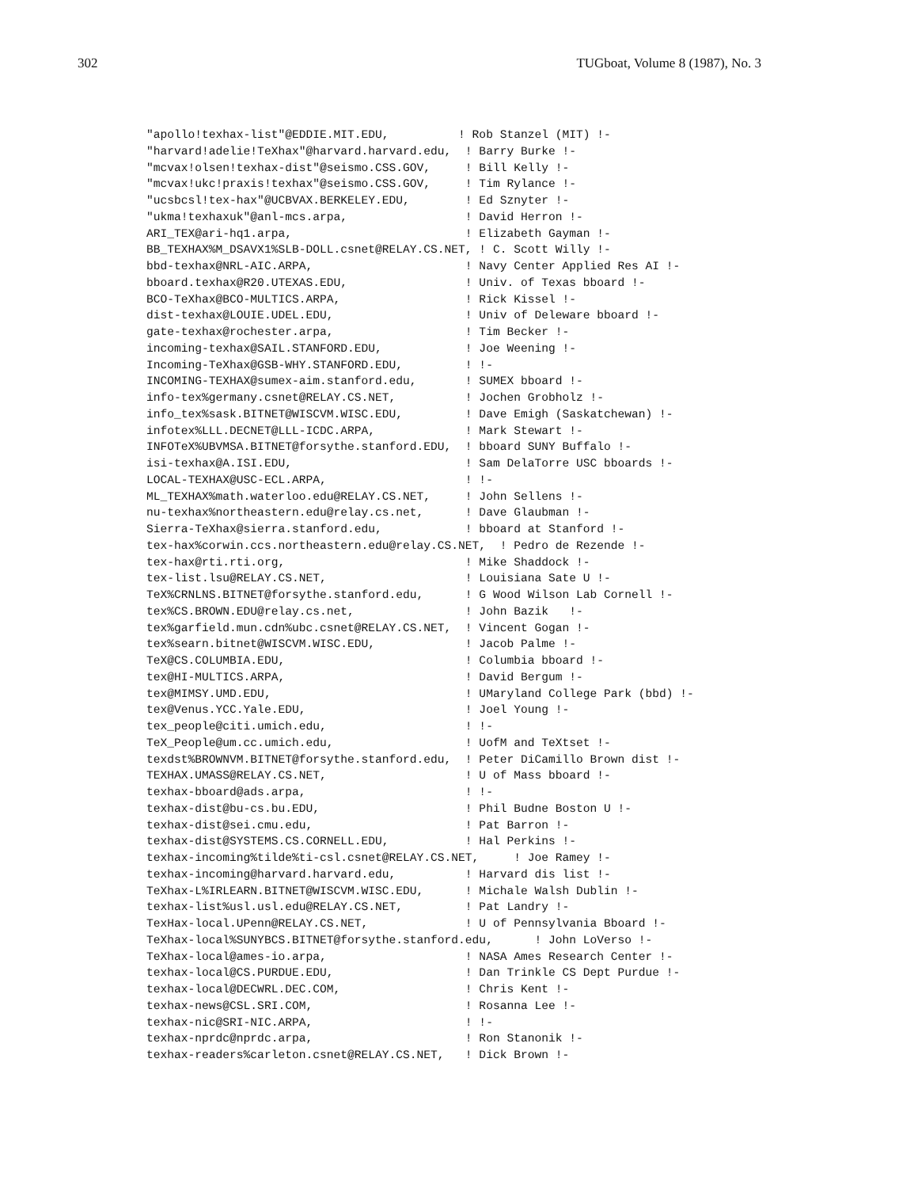302 TUGboat, Volume 8 (1987), No. 3
"apollo!texhax-list"@EDDIE.MIT.EDU,          ! Rob Stanzel (MIT) !-
"harvard!adelie!TeXhax"@harvard.harvard.edu,  ! Barry Burke !-
"mcvax!olsen!texhax-dist"@seismo.CSS.GOV,     ! Bill Kelly !-
"mcvax!ukc!praxis!texhax"@seismo.CSS.GOV,     ! Tim Rylance !-
"ucsbcsl!tex-hax"@UCBVAX.BERKELEY.EDU,        ! Ed Sznyter !-
"ukma!texhaxuk"@anl-mcs.arpa,                 ! David Herron !-
ARI_TEX@ari-hq1.arpa,                         ! Elizabeth Gayman !-
BB_TEXHAX%M_DSAVX1%SLB-DOLL.csnet@RELAY.CS.NET, ! C. Scott Willy !-
bbd-texhax@NRL-AIC.ARPA,                      ! Navy Center Applied Res AI !-
bboard.texhax@R20.UTEXAS.EDU,                 ! Univ. of Texas bboard !-
BCO-TeXhax@BCO-MULTICS.ARPA,                  ! Rick Kissel !-
dist-texhax@LOUIE.UDEL.EDU,                   ! Univ of Deleware bboard !-
gate-texhax@rochester.arpa,                   ! Tim Becker !-
incoming-texhax@SAIL.STANFORD.EDU,            ! Joe Weening !-
Incoming-TeXhax@GSB-WHY.STANFORD.EDU,         ! !-
INCOMING-TEXHAX@sumex-aim.stanford.edu,       ! SUMEX bboard !-
info-tex%germany.csnet@RELAY.CS.NET,          ! Jochen Grobholz !-
info_tex%sask.BITNET@WISCVM.WISC.EDU,         ! Dave Emigh (Saskatchewan) !-
infotex%LLL.DECNET@LLL-ICDC.ARPA,             ! Mark Stewart !-
INFOTeX%UBVMSA.BITNET@forsythe.stanford.EDU,  ! bboard SUNY Buffalo !-
isi-texhax@A.ISI.EDU,                         ! Sam DelaTorre USC bboards !-
LOCAL-TEXHAX@USC-ECL.ARPA,                    ! !-
ML_TEXHAX%math.waterloo.edu@RELAY.CS.NET,     ! John Sellens !-
nu-texhax%northeastern.edu@relay.cs.net,      ! Dave Glaubman !-
Sierra-TeXhax@sierra.stanford.edu,            ! bboard at Stanford !-
tex-hax%corwin.ccs.northeastern.edu@relay.CS.NET,  ! Pedro de Rezende !-
tex-hax@rti.rti.org,                          ! Mike Shaddock !-
tex-list.lsu@RELAY.CS.NET,                    ! Louisiana Sate U !-
TeX%CRNLNS.BITNET@forsythe.stanford.edu,      ! G Wood Wilson Lab Cornell !-
tex%CS.BROWN.EDU@relay.cs.net,                ! John Bazik   !-
tex%garfield.mun.cdn%ubc.csnet@RELAY.CS.NET,  ! Vincent Gogan !-
tex%searn.bitnet@WISCVM.WISC.EDU,             ! Jacob Palme !-
TeX@CS.COLUMBIA.EDU,                          ! Columbia bboard !-
tex@HI-MULTICS.ARPA,                          ! David Bergum !-
tex@MIMSY.UMD.EDU,                            ! UMaryland College Park (bbd) !-
tex@Venus.YCC.Yale.EDU,                       ! Joel Young !-
tex_people@citi.umich.edu,                    ! !-
TeX_People@um.cc.umich.edu,                   ! UofM and TeXtset !-
texdst%BROWNVM.BITNET@forsythe.stanford.edu,  ! Peter DiCamillo Brown dist !-
TEXHAX.UMASS@RELAY.CS.NET,                    ! U of Mass bboard !-
texhax-bboard@ads.arpa,                       ! !-
texhax-dist@bu-cs.bu.EDU,                     ! Phil Budne Boston U !-
texhax-dist@sei.cmu.edu,                      ! Pat Barron !-
texhax-dist@SYSTEMS.CS.CORNELL.EDU,           ! Hal Perkins !-
texhax-incoming%tilde%ti-csl.csnet@RELAY.CS.NET,     ! Joe Ramey !-
texhax-incoming@harvard.harvard.edu,          ! Harvard dis list !-
TeXhax-L%IRLEARN.BITNET@WISCVM.WISC.EDU,      ! Michale Walsh Dublin !-
texhax-list%usl.usl.edu@RELAY.CS.NET,         ! Pat Landry !-
TexHax-local.UPenn@RELAY.CS.NET,              ! U of Pennsylvania Bboard !-
TeXhax-local%SUNYBCS.BITNET@forsythe.stanford.edu,      ! John LoVerso !-
TeXhax-local@ames-io.arpa,                    ! NASA Ames Research Center !-
texhax-local@CS.PURDUE.EDU,                   ! Dan Trinkle CS Dept Purdue !-
texhax-local@DECWRL.DEC.COM,                  ! Chris Kent !-
texhax-news@CSL.SRI.COM,                      ! Rosanna Lee !-
texhax-nic@SRI-NIC.ARPA,                      ! !-
texhax-nprdc@nprdc.arpa,                      ! Ron Stanonik !-
texhax-readers%carleton.csnet@RELAY.CS.NET,   ! Dick Brown !-